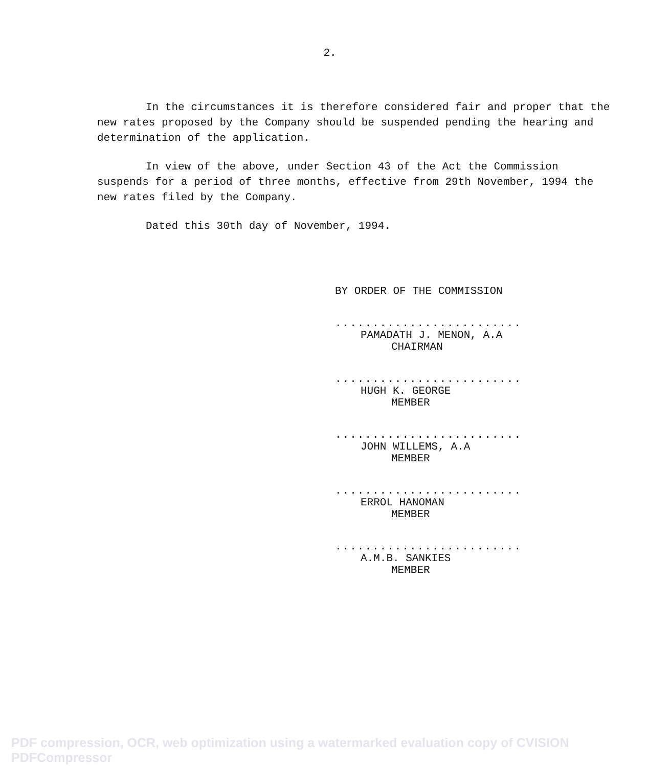2.
In the circumstances it is therefore considered fair and proper that the new rates proposed by the Company should be suspended pending the hearing and determination of the application.
In view of the above, under Section 43 of the Act the Commission suspends for a period of three months, effective from 29th November, 1994 the new rates filed by the Company.
Dated this 30th day of November, 1994.
BY ORDER OF THE COMMISSION
.........................
PAMADATH J. MENON, A.A
CHAIRMAN
.........................
HUGH K. GEORGE
MEMBER
.........................
JOHN WILLEMS, A.A
MEMBER
.........................
ERROL HANOMAN
MEMBER
.........................
A.M.B. SANKIES
MEMBER
PDF compression, OCR, web optimization using a watermarked evaluation copy of CVISION PDFCompressor